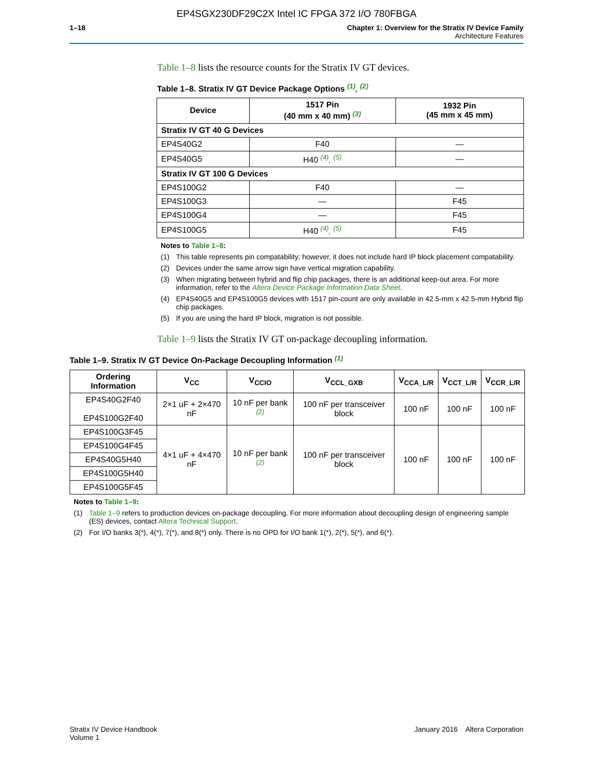EP4SGX230DF29C2X Intel IC FPGA 372 I/O 780FBGA
1–18 Chapter 1: Overview for the Stratix IV Device Family
Architecture Features
Table 1–8 lists the resource counts for the Stratix IV GT devices.
Table 1–8. Stratix IV GT Device Package Options <sup>(1)</sup>, <sup>(2)</sup>
| Device | 1517 Pin (40 mm x 40 mm) <sup>(3)</sup> | 1932 Pin (45 mm x 45 mm) |
| --- | --- | --- |
| Stratix IV GT 40 G Devices | | |
| EP4S40G2 | F40 | — |
| EP4S40G5 | H40 <sup>(4)</sup>, <sup>(5)</sup> | — |
| Stratix IV GT 100 G Devices | | |
| EP4S100G2 | F40 | — |
| EP4S100G3 | — | F45 |
| EP4S100G4 | — | F45 |
| EP4S100G5 | H40 <sup>(4)</sup>, <sup>(5)</sup> | F45 |
Notes to Table 1–8:
(1) This table represents pin compatability; however, it does not include hard IP block placement compatability.
(2) Devices under the same arrow sign have vertical migration capability.
(3) When migrating between hybrid and flip chip packages, there is an additional keep-out area. For more information, refer to the Altera Device Package Information Data Sheet.
(4) EP4S40G5 and EP4S100G5 devices with 1517 pin-count are only available in 42.5-mm x 42.5-mm Hybrid flip chip packages.
(5) If you are using the hard IP block, migration is not possible.
Table 1–9 lists the Stratix IV GT on-package decoupling information.
Table 1–9. Stratix IV GT Device On-Package Decoupling Information <sup>(1)</sup>
| Ordering Information | V<sub>CC</sub> | V<sub>CCIO</sub> | V<sub>CCL_GXB</sub> | V<sub>CCA_L/R</sub> | V<sub>CCT_L/R</sub> | V<sub>CCR_L/R</sub> |
| --- | --- | --- | --- | --- | --- | --- |
| EP4S40G2F40 EP4S100G2F40 | 2×1 uF + 2×470 nF | 10 nF per bank <sup>(2)</sup> | 100 nF per transceiver block | 100 nF | 100 nF | 100 nF |
| EP4S100G3F45 | 4×1 uF + 4×470 nF | 10 nF per bank <sup>(2)</sup> | 100 nF per transceiver block | 100 nF | 100 nF | 100 nF |
| EP4S100G4F45 | | | | | | |
| EP4S40G5H40 | | | | | | |
| EP4S100G5H40 | | | | | | |
| EP4S100G5F45 | | | | | | |
Notes to Table 1–9:
(1) Table 1–9 refers to production devices on-package decoupling. For more information about decoupling design of engineering sample (ES) devices, contact Altera Technical Support.
(2) For I/O banks 3(*), 4(*), 7(*), and 8(*) only. There is no OPD for I/O bank 1(*), 2(*), 5(*), and 6(*).
Stratix IV Device Handbook
Volume 1
January 2016 Altera Corporation